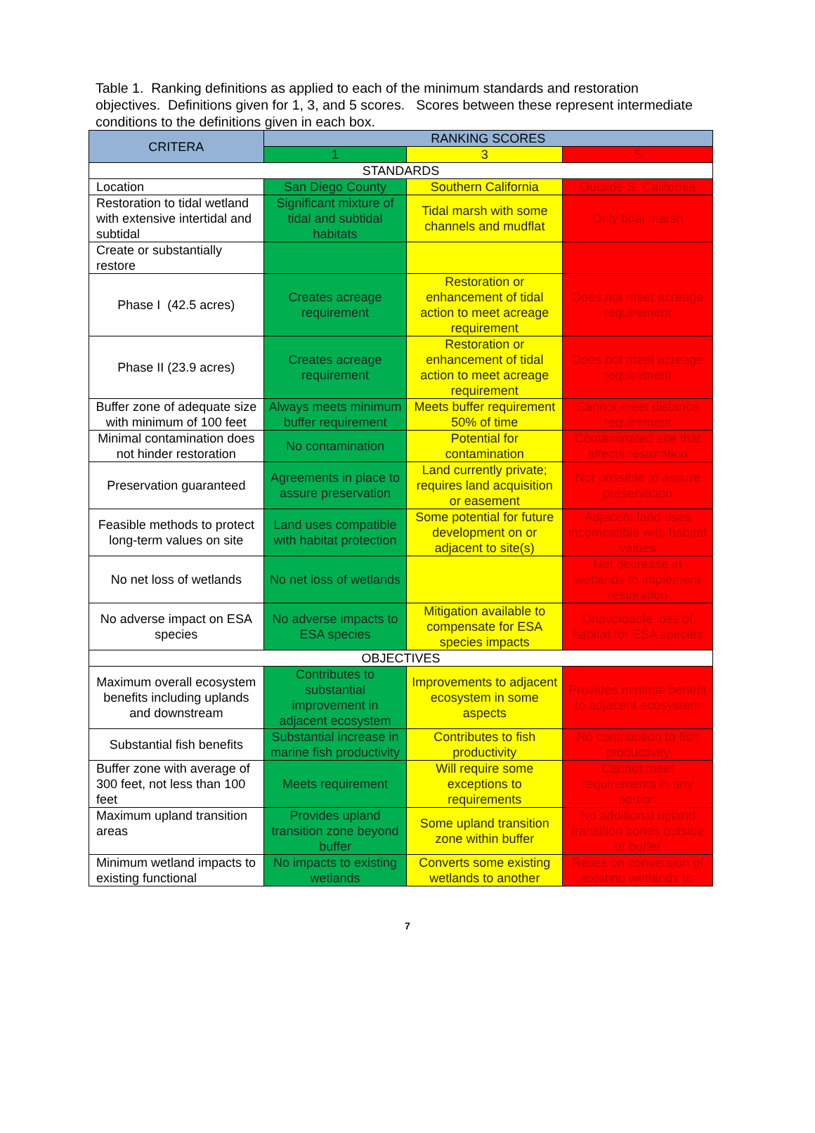Table 1. Ranking definitions as applied to each of the minimum standards and restoration objectives. Definitions given for 1, 3, and 5 scores. Scores between these represent intermediate conditions to the definitions given in each box.
| CRITERA | RANKING SCORES | | |
| --- | --- | --- | --- |
| | 1 | 3 | 5 |
| STANDARDS | | | |
| Location | San Diego County | Southern California | Outside S. California |
| Restoration to tidal wetland with extensive intertidal and subtidal | Significant mixture of tidal and subtidal habitats | Tidal marsh with some channels and mudflat | Only tidal marsh |
| Create or substantially restore | | | |
| Phase I (42.5 acres) | Creates acreage requirement | Restoration or enhancement of tidal action to meet acreage requirement | Does not meet acreage requirement |
| Phase II (23.9 acres) | Creates acreage requirement | Restoration or enhancement of tidal action to meet acreage requirement | Does not meet acreage requirement |
| Buffer zone of adequate size with minimum of 100 feet | Always meets minimum buffer requirement | Meets buffer requirement 50% of time | Cannot meet distance requirement |
| Minimal contamination does not hinder restoration | No contamination | Potential for contamination | Contaminated site that affects restoration |
| Preservation guaranteed | Agreements in place to assure preservation | Land currently private; requires land acquisition or easement | Not possible to assure preservation |
| Feasible methods to protect long-term values on site | Land uses compatible with habitat protection | Some potential for future development on or adjacent to site(s) | Adjacent land uses incompatible with habitat values |
| No net loss of wetlands | No net loss of wetlands | | Net decrease in wetlands to implement restoration |
| No adverse impact on ESA species | No adverse impacts to ESA species | Mitigation available to compensate for ESA species impacts | Unavoidable loss of habitat for ESA species |
| OBJECTIVES | | | |
| Maximum overall ecosystem benefits including uplands and downstream | Contributes to substantial improvement in adjacent ecosystem | Improvements to adjacent ecosystem in some aspects | Provides minimal benefit to adjacent ecosystem |
| Substantial fish benefits | Substantial increase in marine fish productivity | Contributes to fish productivity | No contribution to fish productivity |
| Buffer zone with average of 300 feet, not less than 100 feet | Meets requirement | Will require some exceptions to requirements | Cannot meet requirements in any portion |
| Maximum upland transition areas | Provides upland transition zone beyond buffer | Some upland transition zone within buffer | No additional upland transition zones outside of buffer |
| Minimum wetland impacts to existing functional | No impacts to existing wetlands | Converts some existing wetlands to another | Relies on conversion of existing wetlands to |
7